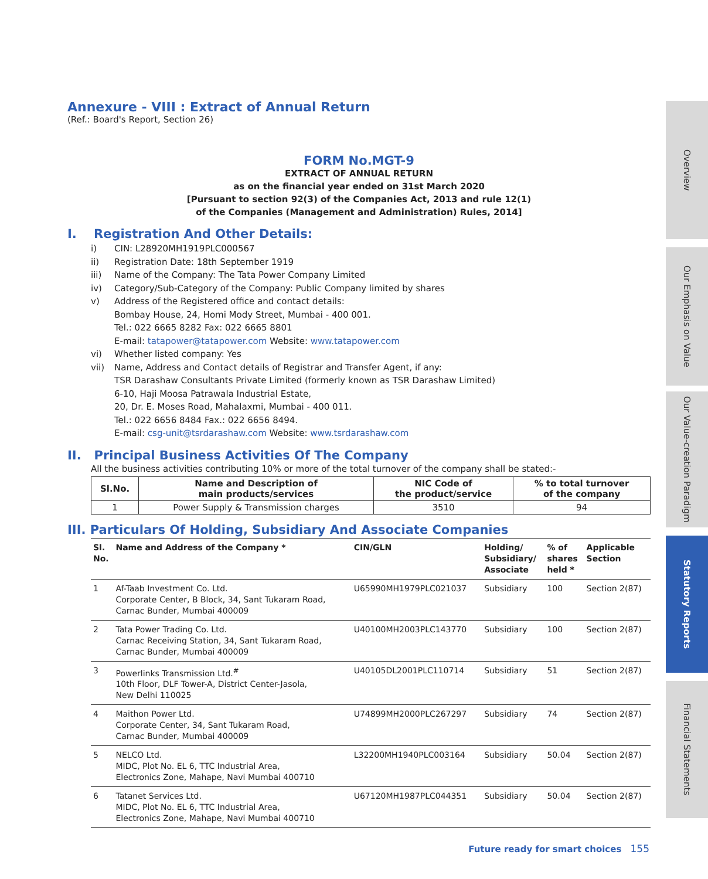Overview
Our Emphasis on Value
Our Value-creation Paradigm
Statutory Reports
Financial Statements
Annexure - VIII : Extract of Annual Return
(Ref.: Board's Report, Section 26)
FORM No.MGT-9
EXTRACT OF ANNUAL RETURN
as on the financial year ended on 31st March 2020
[Pursuant to section 92(3) of the Companies Act, 2013 and rule 12(1)
of the Companies (Management and Administration) Rules, 2014]
I. Registration And Other Details:
i) CIN: L28920MH1919PLC000567
ii) Registration Date: 18th September 1919
iii) Name of the Company: The Tata Power Company Limited
iv) Category/Sub-Category of the Company: Public Company limited by shares
v) Address of the Registered office and contact details:
Bombay House, 24, Homi Mody Street, Mumbai - 400 001.
Tel.: 022 6665 8282 Fax: 022 6665 8801
E-mail: tatapower@tatapower.com Website: www.tatapower.com
vi) Whether listed company: Yes
vii) Name, Address and Contact details of Registrar and Transfer Agent, if any:
TSR Darashaw Consultants Private Limited (formerly known as TSR Darashaw Limited)
6-10, Haji Moosa Patrawala Industrial Estate,
20, Dr. E. Moses Road, Mahalaxmi, Mumbai - 400 011.
Tel.: 022 6656 8484 Fax.: 022 6656 8494.
E-mail: csg-unit@tsrdarashaw.com Website: www.tsrdarashaw.com
II. Principal Business Activities Of The Company
All the business activities contributing 10% or more of the total turnover of the company shall be stated:-
| Sl.No. | Name and Description of main products/services | NIC Code of the product/service | % to total turnover of the company |
| --- | --- | --- | --- |
| 1 | Power Supply & Transmission charges | 3510 | 94 |
III. Particulars Of Holding, Subsidiary And Associate Companies
| Sl. No. | Name and Address of the Company * | CIN/GLN | Holding/ Subsidiary/ Associate | % of shares held * | Applicable Section |
| --- | --- | --- | --- | --- | --- |
| 1 | Af-Taab Investment Co. Ltd. Corporate Center, B Block, 34, Sant Tukaram Road, Carnac Bunder, Mumbai 400009 | U65990MH1979PLC021037 | Subsidiary | 100 | Section 2(87) |
| 2 | Tata Power Trading Co. Ltd. Carnac Receiving Station, 34, Sant Tukaram Road, Carnac Bunder, Mumbai 400009 | U40100MH2003PLC143770 | Subsidiary | 100 | Section 2(87) |
| 3 | Powerlinks Transmission Ltd.<sup>#</sup> 10th Floor, DLF Tower-A, District Center-Jasola, New Delhi 110025 | U40105DL2001PLC110714 | Subsidiary | 51 | Section 2(87) |
| 4 | Maithon Power Ltd. Corporate Center, 34, Sant Tukaram Road, Carnac Bunder, Mumbai 400009 | U74899MH2000PLC267297 | Subsidiary | 74 | Section 2(87) |
| 5 | NELCO Ltd. MIDC, Plot No. EL 6, TTC Industrial Area, Electronics Zone, Mahape, Navi Mumbai 400710 | L32200MH1940PLC003164 | Subsidiary | 50.04 | Section 2(87) |
| 6 | Tatanet Services Ltd. MIDC, Plot No. EL 6, TTC Industrial Area, Electronics Zone, Mahape, Navi Mumbai 400710 | U67120MH1987PLC044351 | Subsidiary | 50.04 | Section 2(87) |
Future ready for smart choices 155